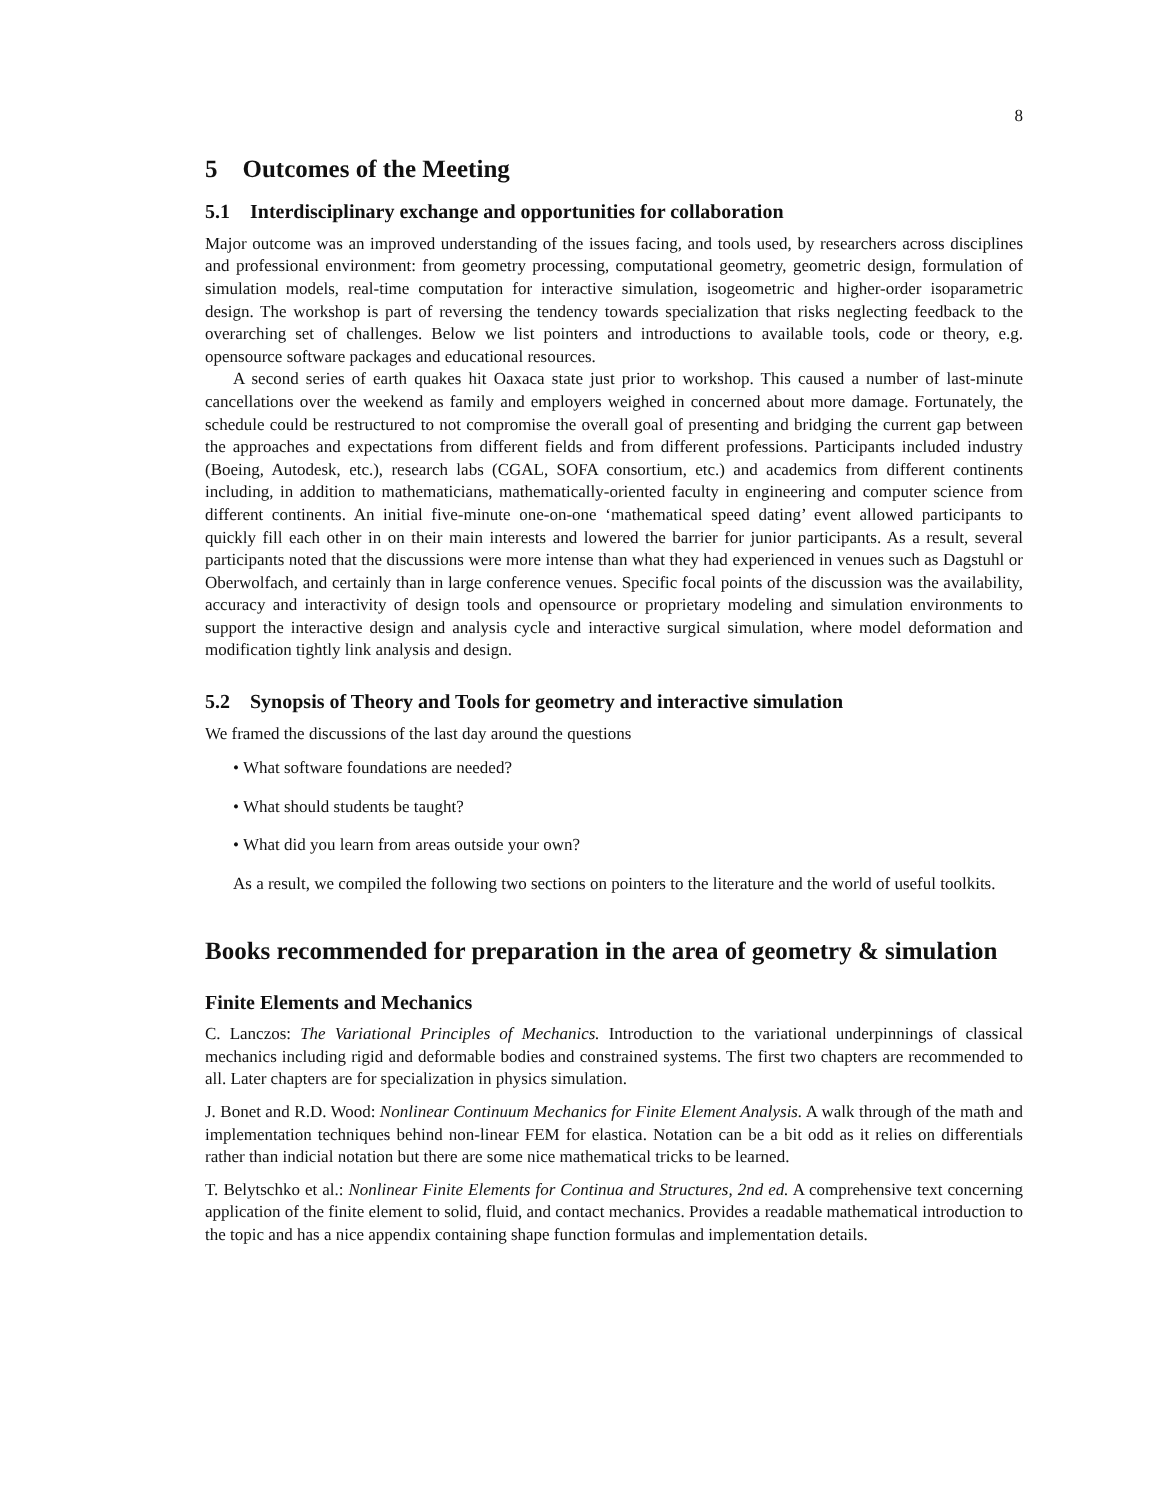8
5 Outcomes of the Meeting
5.1 Interdisciplinary exchange and opportunities for collaboration
Major outcome was an improved understanding of the issues facing, and tools used, by researchers across disciplines and professional environment: from geometry processing, computational geometry, geometric design, formulation of simulation models, real-time computation for interactive simulation, isogeometric and higher-order isoparametric design. The workshop is part of reversing the tendency towards specialization that risks neglecting feedback to the overarching set of challenges. Below we list pointers and introductions to available tools, code or theory, e.g. opensource software packages and educational resources.
A second series of earth quakes hit Oaxaca state just prior to workshop. This caused a number of last-minute cancellations over the weekend as family and employers weighed in concerned about more damage. Fortunately, the schedule could be restructured to not compromise the overall goal of presenting and bridging the current gap between the approaches and expectations from different fields and from different professions. Participants included industry (Boeing, Autodesk, etc.), research labs (CGAL, SOFA consortium, etc.) and academics from different continents including, in addition to mathematicians, mathematically-oriented faculty in engineering and computer science from different continents. An initial five-minute one-on-one ‘mathematical speed dating’ event allowed participants to quickly fill each other in on their main interests and lowered the barrier for junior participants. As a result, several participants noted that the discussions were more intense than what they had experienced in venues such as Dagstuhl or Oberwolfach, and certainly than in large conference venues. Specific focal points of the discussion was the availability, accuracy and interactivity of design tools and opensource or proprietary modeling and simulation environments to support the interactive design and analysis cycle and interactive surgical simulation, where model deformation and modification tightly link analysis and design.
5.2 Synopsis of Theory and Tools for geometry and interactive simulation
We framed the discussions of the last day around the questions
• What software foundations are needed?
• What should students be taught?
• What did you learn from areas outside your own?
As a result, we compiled the following two sections on pointers to the literature and the world of useful toolkits.
Books recommended for preparation in the area of geometry & simulation
Finite Elements and Mechanics
C. Lanczos: The Variational Principles of Mechanics. Introduction to the variational underpinnings of classical mechanics including rigid and deformable bodies and constrained systems. The first two chapters are recommended to all. Later chapters are for specialization in physics simulation.
J. Bonet and R.D. Wood: Nonlinear Continuum Mechanics for Finite Element Analysis. A walk through of the math and implementation techniques behind non-linear FEM for elastica. Notation can be a bit odd as it relies on differentials rather than indicial notation but there are some nice mathematical tricks to be learned.
T. Belytschko et al.: Nonlinear Finite Elements for Continua and Structures, 2nd ed. A comprehensive text concerning application of the finite element to solid, fluid, and contact mechanics. Provides a readable mathematical introduction to the topic and has a nice appendix containing shape function formulas and implementation details.